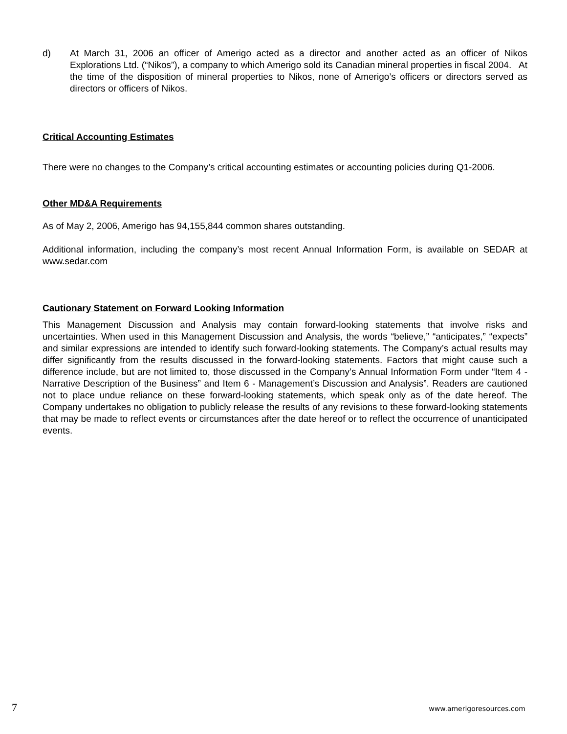d) At March 31, 2006 an officer of Amerigo acted as a director and another acted as an officer of Nikos Explorations Ltd. (“Nikos”), a company to which Amerigo sold its Canadian mineral properties in fiscal 2004. At the time of the disposition of mineral properties to Nikos, none of Amerigo’s officers or directors served as directors or officers of Nikos.
Critical Accounting Estimates
There were no changes to the Company’s critical accounting estimates or accounting policies during Q1-2006.
Other MD&A Requirements
As of May 2, 2006, Amerigo has 94,155,844 common shares outstanding.
Additional information, including the company’s most recent Annual Information Form, is available on SEDAR at www.sedar.com
Cautionary Statement on Forward Looking Information
This Management Discussion and Analysis may contain forward-looking statements that involve risks and uncertainties. When used in this Management Discussion and Analysis, the words “believe,” “anticipates,” “expects” and similar expressions are intended to identify such forward-looking statements. The Company’s actual results may differ significantly from the results discussed in the forward-looking statements. Factors that might cause such a difference include, but are not limited to, those discussed in the Company’s Annual Information Form under “Item 4 - Narrative Description of the Business” and Item 6 - Management’s Discussion and Analysis”. Readers are cautioned not to place undue reliance on these forward-looking statements, which speak only as of the date hereof. The Company undertakes no obligation to publicly release the results of any revisions to these forward-looking statements that may be made to reflect events or circumstances after the date hereof or to reflect the occurrence of unanticipated events.
7 www.amerigoresources.com